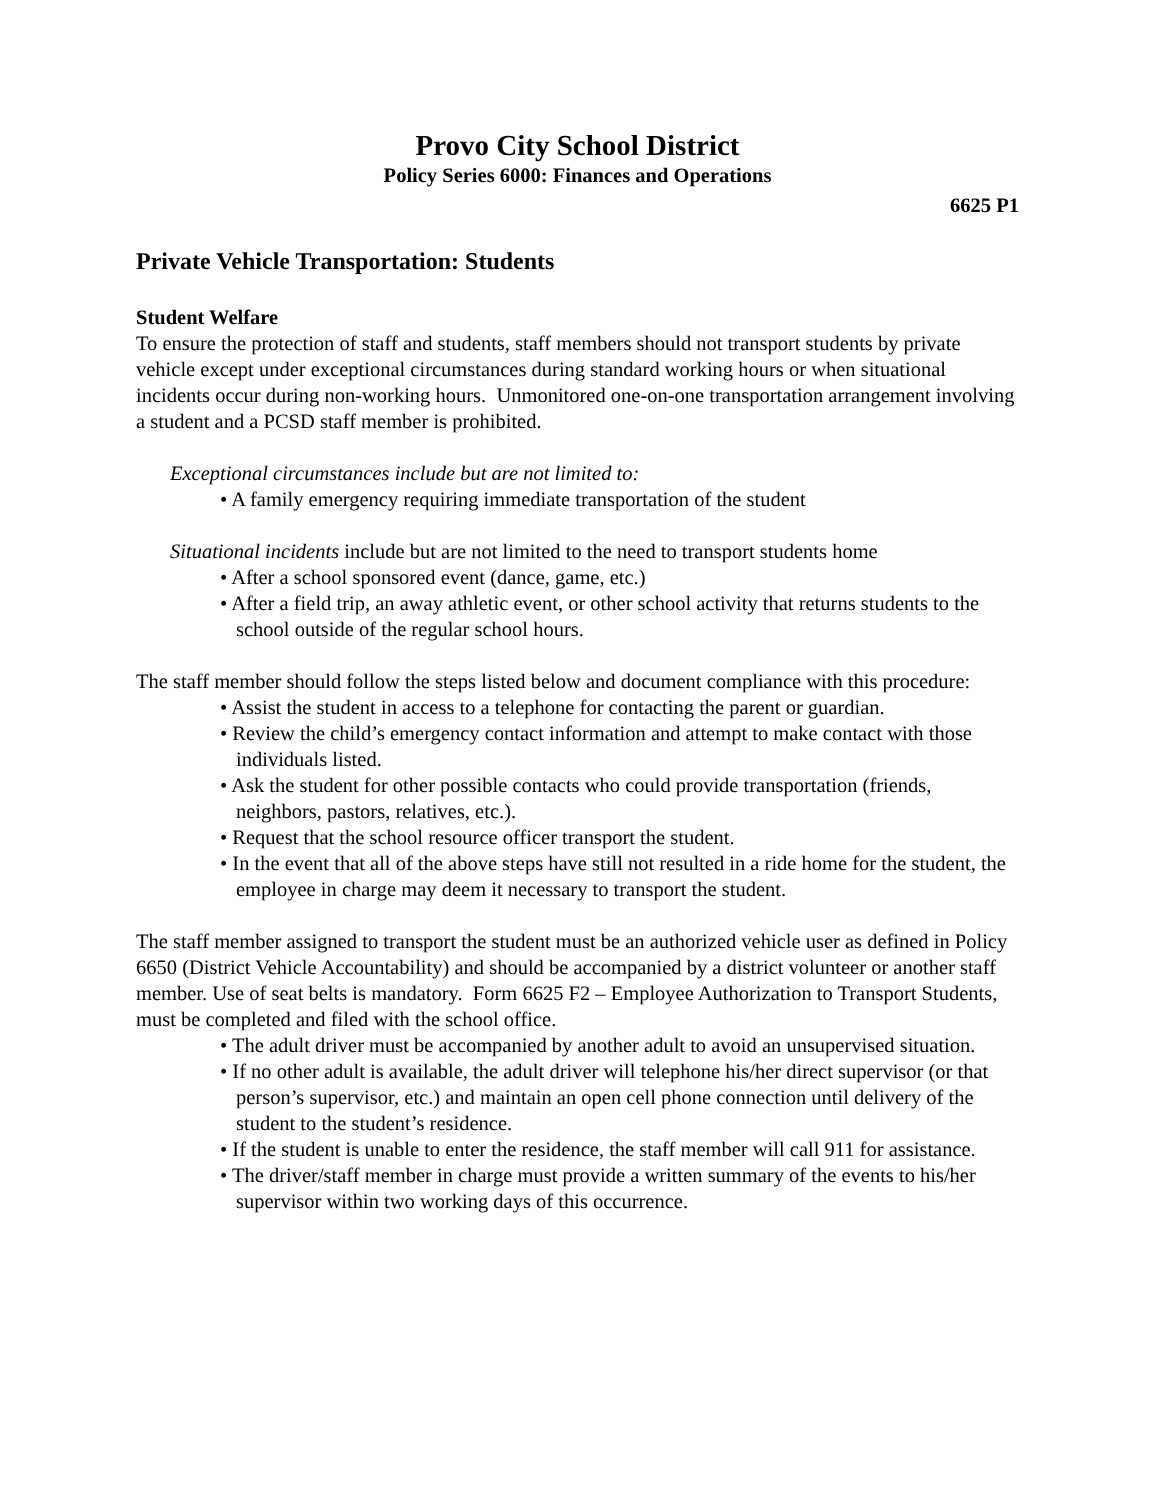Provo City School District
Policy Series 6000: Finances and Operations
6625 P1
Private Vehicle Transportation: Students
Student Welfare
To ensure the protection of staff and students, staff members should not transport students by private vehicle except under exceptional circumstances during standard working hours or when situational incidents occur during non-working hours. Unmonitored one-on-one transportation arrangement involving a student and a PCSD staff member is prohibited.
Exceptional circumstances include but are not limited to:
• A family emergency requiring immediate transportation of the student
Situational incidents include but are not limited to the need to transport students home
• After a school sponsored event (dance, game, etc.)
• After a field trip, an away athletic event, or other school activity that returns students to the school outside of the regular school hours.
The staff member should follow the steps listed below and document compliance with this procedure:
• Assist the student in access to a telephone for contacting the parent or guardian.
• Review the child’s emergency contact information and attempt to make contact with those individuals listed.
• Ask the student for other possible contacts who could provide transportation (friends, neighbors, pastors, relatives, etc.).
• Request that the school resource officer transport the student.
• In the event that all of the above steps have still not resulted in a ride home for the student, the employee in charge may deem it necessary to transport the student.
The staff member assigned to transport the student must be an authorized vehicle user as defined in Policy 6650 (District Vehicle Accountability) and should be accompanied by a district volunteer or another staff member. Use of seat belts is mandatory. Form 6625 F2 – Employee Authorization to Transport Students, must be completed and filed with the school office.
• The adult driver must be accompanied by another adult to avoid an unsupervised situation.
• If no other adult is available, the adult driver will telephone his/her direct supervisor (or that person’s supervisor, etc.) and maintain an open cell phone connection until delivery of the student to the student’s residence.
• If the student is unable to enter the residence, the staff member will call 911 for assistance.
• The driver/staff member in charge must provide a written summary of the events to his/her supervisor within two working days of this occurrence.